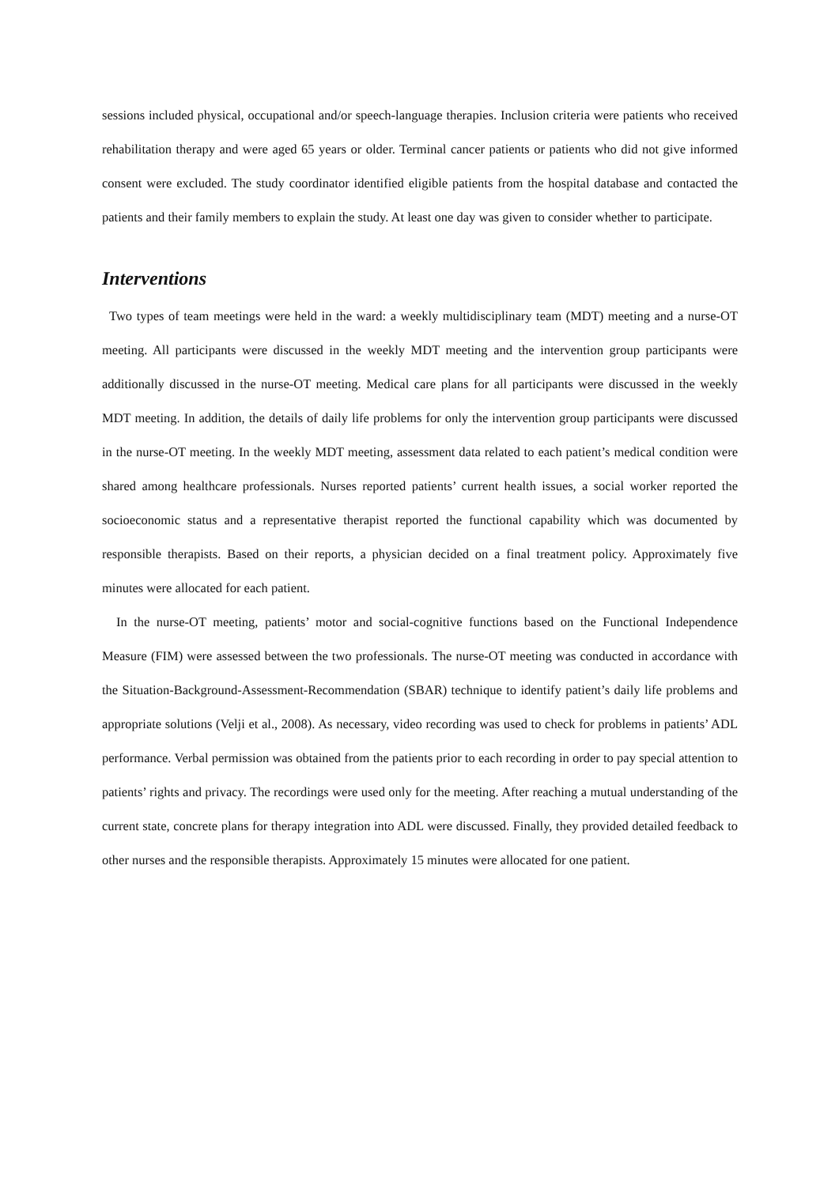sessions included physical, occupational and/or speech-language therapies. Inclusion criteria were patients who received rehabilitation therapy and were aged 65 years or older. Terminal cancer patients or patients who did not give informed consent were excluded. The study coordinator identified eligible patients from the hospital database and contacted the patients and their family members to explain the study. At least one day was given to consider whether to participate.
Interventions
Two types of team meetings were held in the ward: a weekly multidisciplinary team (MDT) meeting and a nurse-OT meeting. All participants were discussed in the weekly MDT meeting and the intervention group participants were additionally discussed in the nurse-OT meeting. Medical care plans for all participants were discussed in the weekly MDT meeting. In addition, the details of daily life problems for only the intervention group participants were discussed in the nurse-OT meeting. In the weekly MDT meeting, assessment data related to each patient’s medical condition were shared among healthcare professionals. Nurses reported patients’ current health issues, a social worker reported the socioeconomic status and a representative therapist reported the functional capability which was documented by responsible therapists. Based on their reports, a physician decided on a final treatment policy. Approximately five minutes were allocated for each patient.
In the nurse-OT meeting, patients’ motor and social-cognitive functions based on the Functional Independence Measure (FIM) were assessed between the two professionals. The nurse-OT meeting was conducted in accordance with the Situation-Background-Assessment-Recommendation (SBAR) technique to identify patient’s daily life problems and appropriate solutions (Velji et al., 2008). As necessary, video recording was used to check for problems in patients’ ADL performance. Verbal permission was obtained from the patients prior to each recording in order to pay special attention to patients’ rights and privacy. The recordings were used only for the meeting. After reaching a mutual understanding of the current state, concrete plans for therapy integration into ADL were discussed. Finally, they provided detailed feedback to other nurses and the responsible therapists. Approximately 15 minutes were allocated for one patient.